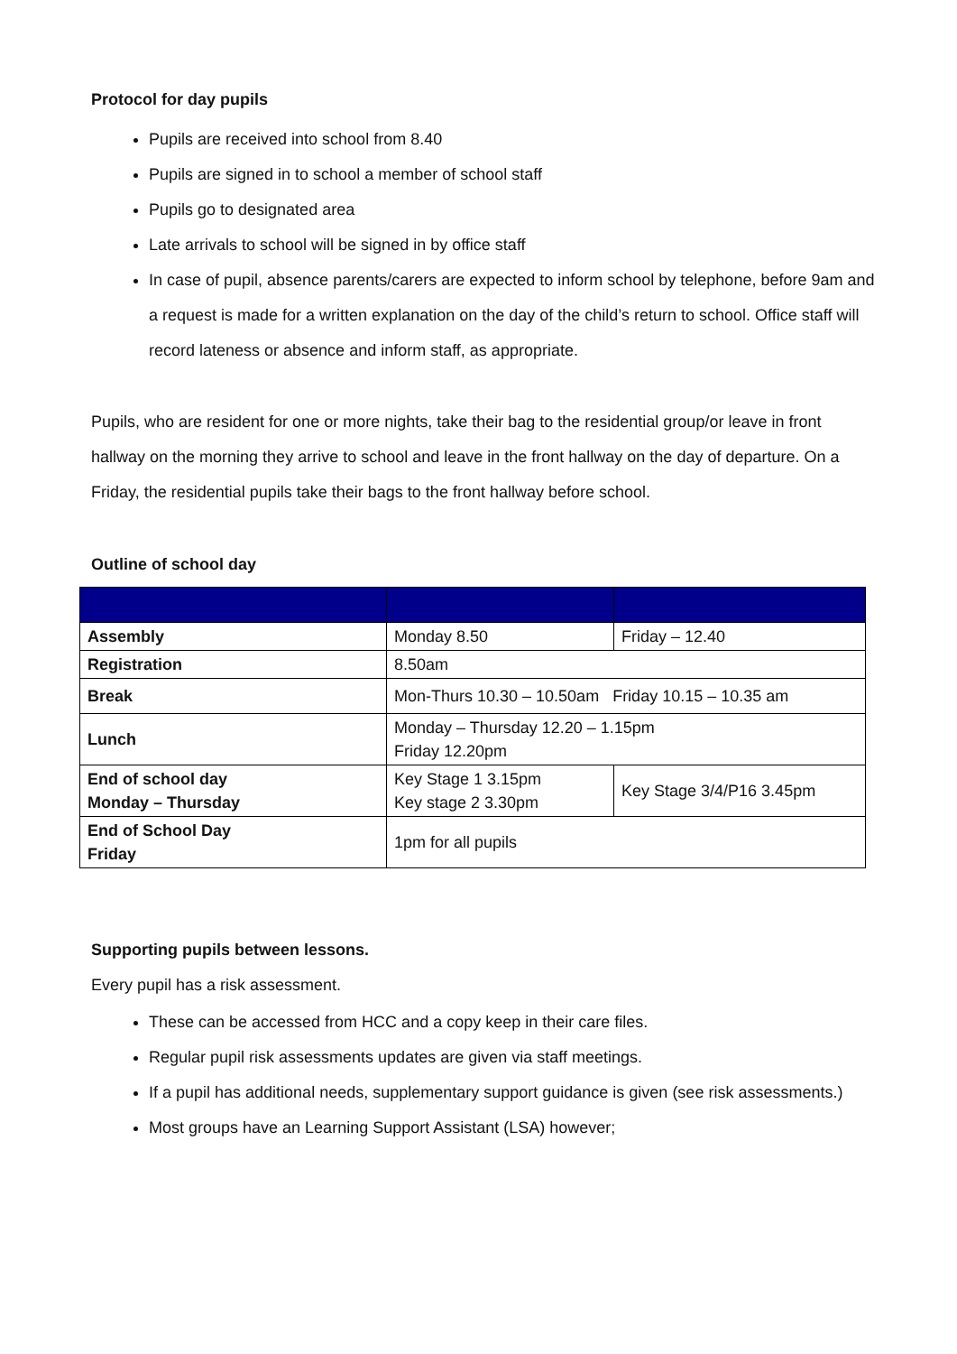Protocol for day pupils
Pupils are received into school from 8.40
Pupils are signed in to school a member of school staff
Pupils go to designated area
Late arrivals to school will be signed in by office staff
In case of pupil, absence parents/carers are expected to inform school by telephone, before 9am and a request is made for a written explanation on the day of the child’s return to school. Office staff will record lateness or absence and inform staff, as appropriate.
Pupils, who are resident for one or more nights, take their bag to the residential group/or leave in front hallway on the morning they arrive to school and leave in the front hallway on the day of departure. On a Friday, the residential pupils take their bags to the front hallway before school.
Outline of school day
| Assembly | Monday 8.50 | Friday – 12.40 |
| Registration | 8.50am | |
| Break | Mon-Thurs 10.30 – 10.50am Friday 10.15 – 10.35 am | |
| Lunch | Monday – Thursday 12.20 – 1.15pm Friday 12.20pm | |
| End of school day Monday – Thursday | Key Stage 1 3.15pm Key stage 2 3.30pm | Key Stage 3/4/P16 3.45pm |
| End of School Day Friday | 1pm for all pupils | |
Supporting pupils between lessons.
Every pupil has a risk assessment.
These can be accessed from HCC and a copy keep in their care files.
Regular pupil risk assessments updates are given via staff meetings.
If a pupil has additional needs, supplementary support guidance is given (see risk assessments.)
Most groups have an Learning Support Assistant (LSA) however;